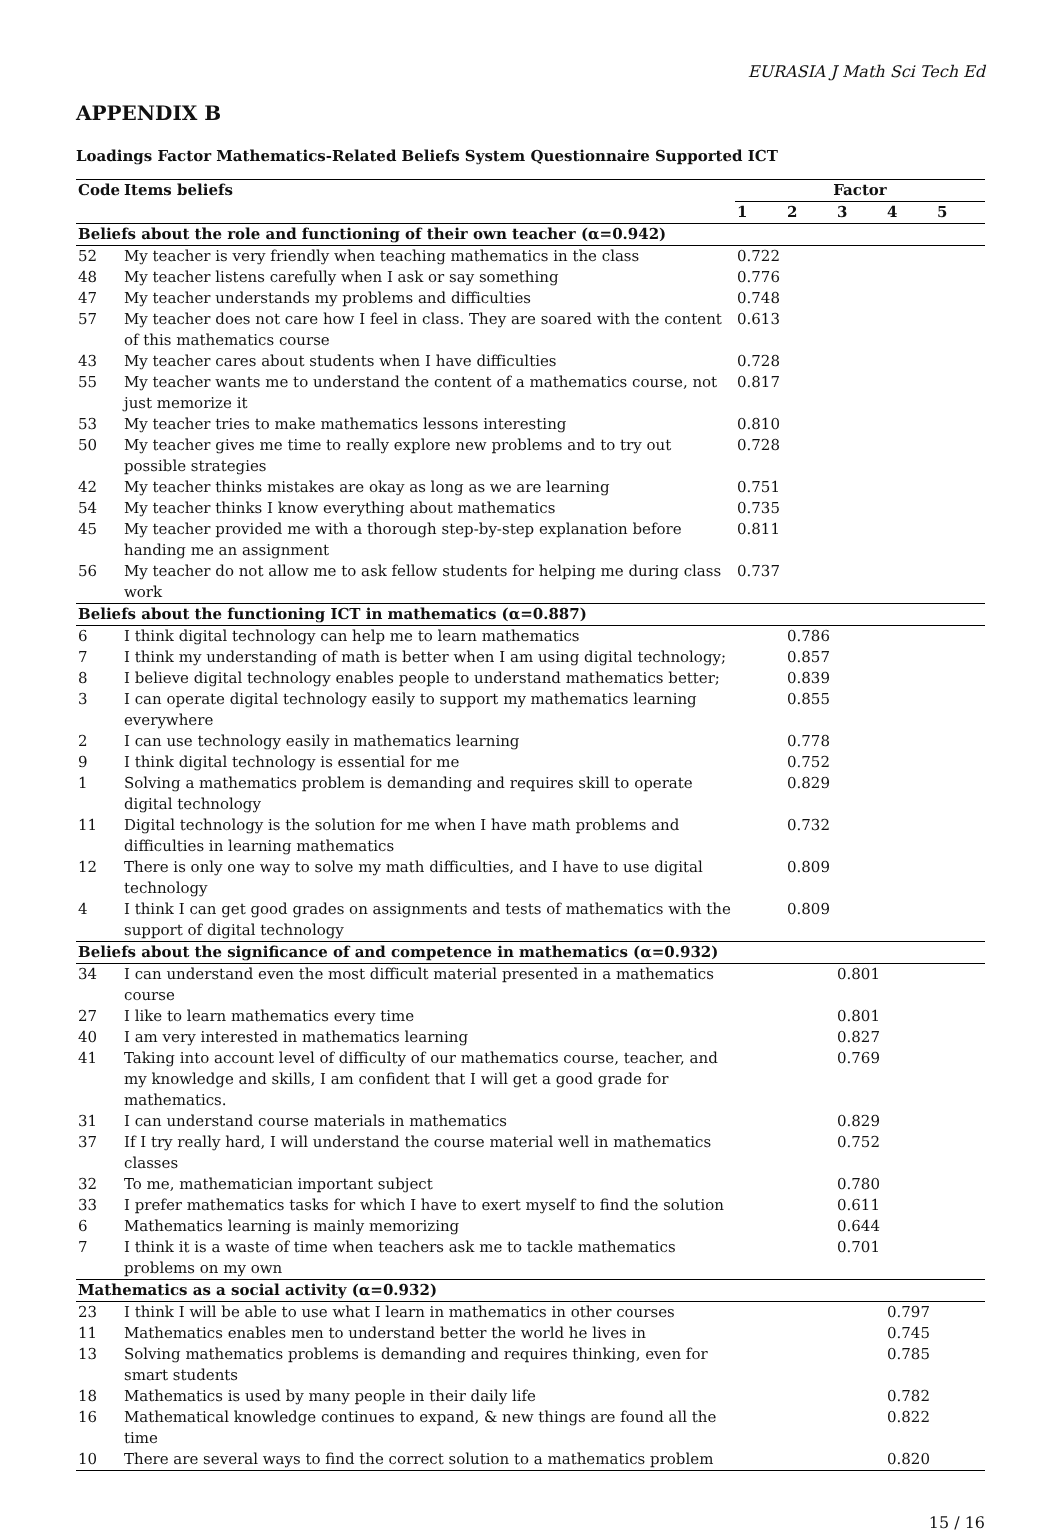EURASIA J Math Sci Tech Ed
APPENDIX B
Loadings Factor Mathematics-Related Beliefs System Questionnaire Supported ICT
| Code | Items beliefs | Factor | | | | |
| --- | --- | --- | --- | --- | --- | --- |
| | | 1 | 2 | 3 | 4 | 5 |
| Beliefs about the role and functioning of their own teacher (α=0.942) | | | | | | |
| 52 | My teacher is very friendly when teaching mathematics in the class | 0.722 | | | | |
| 48 | My teacher listens carefully when I ask or say something | 0.776 | | | | |
| 47 | My teacher understands my problems and difficulties | 0.748 | | | | |
| 57 | My teacher does not care how I feel in class. They are soared with the content of this mathematics course | 0.613 | | | | |
| 43 | My teacher cares about students when I have difficulties | 0.728 | | | | |
| 55 | My teacher wants me to understand the content of a mathematics course, not just memorize it | 0.817 | | | | |
| 53 | My teacher tries to make mathematics lessons interesting | 0.810 | | | | |
| 50 | My teacher gives me time to really explore new problems and to try out possible strategies | 0.728 | | | | |
| 42 | My teacher thinks mistakes are okay as long as we are learning | 0.751 | | | | |
| 54 | My teacher thinks I know everything about mathematics | 0.735 | | | | |
| 45 | My teacher provided me with a thorough step-by-step explanation before handing me an assignment | 0.811 | | | | |
| 56 | My teacher do not allow me to ask fellow students for helping me during class work | 0.737 | | | | |
| Beliefs about the functioning ICT in mathematics (α=0.887) | | | | | | |
| 6 | I think digital technology can help me to learn mathematics | | 0.786 | | | |
| 7 | I think my understanding of math is better when I am using digital technology; | | 0.857 | | | |
| 8 | I believe digital technology enables people to understand mathematics better; | | 0.839 | | | |
| 3 | I can operate digital technology easily to support my mathematics learning everywhere | | 0.855 | | | |
| 2 | I can use technology easily in mathematics learning | | 0.778 | | | |
| 9 | I think digital technology is essential for me | | 0.752 | | | |
| 1 | Solving a mathematics problem is demanding and requires skill to operate digital technology | | 0.829 | | | |
| 11 | Digital technology is the solution for me when I have math problems and difficulties in learning mathematics | | 0.732 | | | |
| 12 | There is only one way to solve my math difficulties, and I have to use digital technology | | 0.809 | | | |
| 4 | I think I can get good grades on assignments and tests of mathematics with the support of digital technology | | 0.809 | | | |
| Beliefs about the significance of and competence in mathematics (α=0.932) | | | | | | |
| 34 | I can understand even the most difficult material presented in a mathematics course | | | 0.801 | | |
| 27 | I like to learn mathematics every time | | | 0.801 | | |
| 40 | I am very interested in mathematics learning | | | 0.827 | | |
| 41 | Taking into account level of difficulty of our mathematics course, teacher, and my knowledge and skills, I am confident that I will get a good grade for mathematics. | | | 0.769 | | |
| 31 | I can understand course materials in mathematics | | | 0.829 | | |
| 37 | If I try really hard, I will understand the course material well in mathematics classes | | | 0.752 | | |
| 32 | To me, mathematician important subject | | | 0.780 | | |
| 33 | I prefer mathematics tasks for which I have to exert myself to find the solution | | | 0.611 | | |
| 6 | Mathematics learning is mainly memorizing | | | 0.644 | | |
| 7 | I think it is a waste of time when teachers ask me to tackle mathematics problems on my own | | | 0.701 | | |
| Mathematics as a social activity (α=0.932) | | | | | | |
| 23 | I think I will be able to use what I learn in mathematics in other courses | | | | 0.797 | |
| 11 | Mathematics enables men to understand better the world he lives in | | | | 0.745 | |
| 13 | Solving mathematics problems is demanding and requires thinking, even for smart students | | | | 0.785 | |
| 18 | Mathematics is used by many people in their daily life | | | | 0.782 | |
| 16 | Mathematical knowledge continues to expand, & new things are found all the time | | | | 0.822 | |
| 10 | There are several ways to find the correct solution to a mathematics problem | | | | 0.820 | |
15 / 16